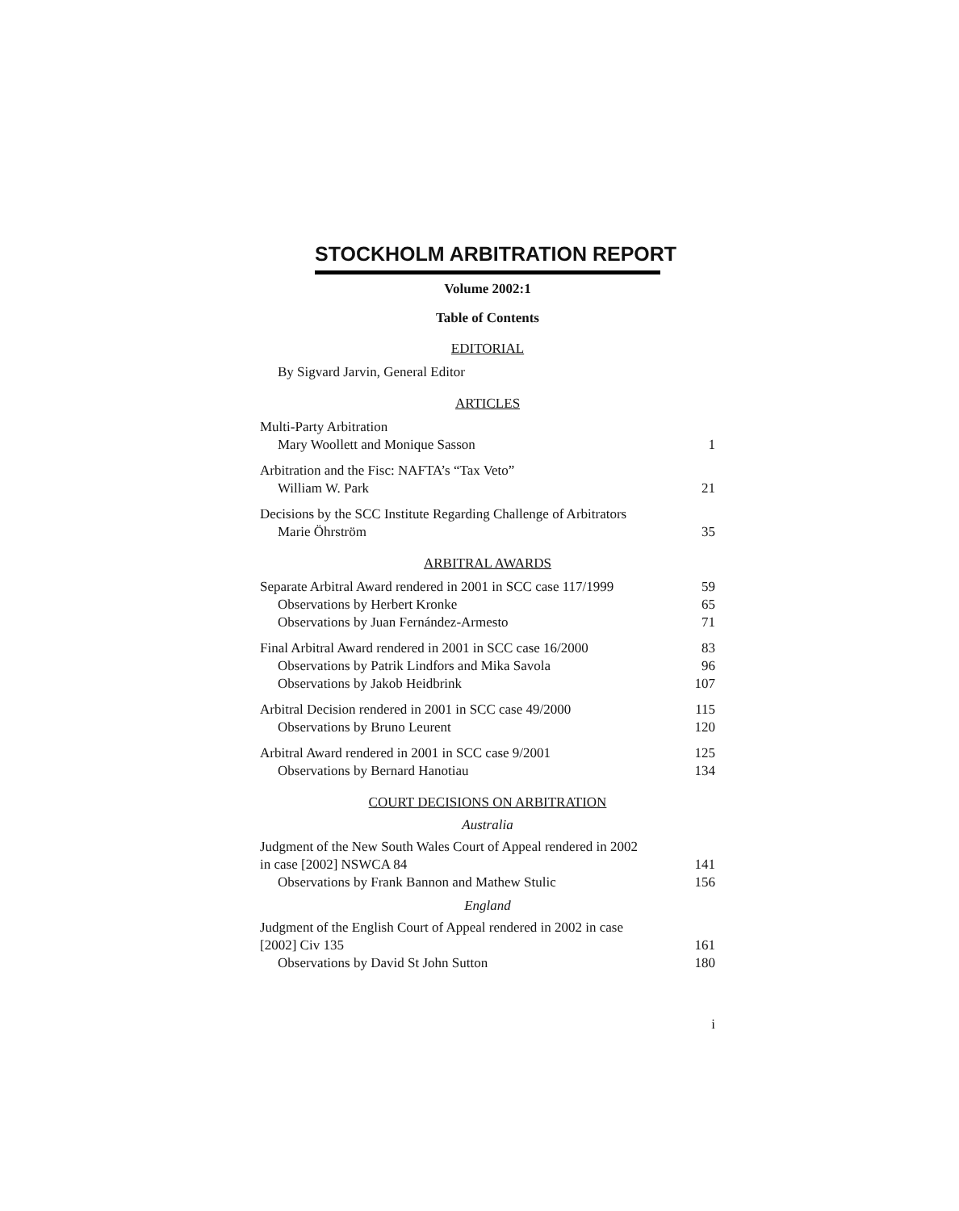STOCKHOLM ARBITRATION REPORT
Volume 2002:1
Table of Contents
EDITORIAL
By Sigvard Jarvin, General Editor
ARTICLES
Multi-Party Arbitration
Mary Woollett and Monique Sasson 1
Arbitration and the Fisc: NAFTA’s “Tax Veto”
William W. Park 21
Decisions by the SCC Institute Regarding Challenge of Arbitrators
Marie Öhrström 35
ARBITRAL AWARDS
Separate Arbitral Award rendered in 2001 in SCC case 117/1999 59
Observations by Herbert Kronke 65
Observations by Juan Fernández-Armesto 71
Final Arbitral Award rendered in 2001 in SCC case 16/2000 83
Observations by Patrik Lindfors and Mika Savola 96
Observations by Jakob Heidbrink 107
Arbitral Decision rendered in 2001 in SCC case 49/2000 115
Observations by Bruno Leurent 120
Arbitral Award rendered in 2001 in SCC case 9/2001 125
Observations by Bernard Hanotiau 134
COURT DECISIONS ON ARBITRATION
Australia
Judgment of the New South Wales Court of Appeal rendered in 2002
in case [2002] NSWCA 84 141
Observations by Frank Bannon and Mathew Stulic 156
England
Judgment of the English Court of Appeal rendered in 2002 in case
[2002] Civ 135 161
Observations by David St John Sutton 180
i